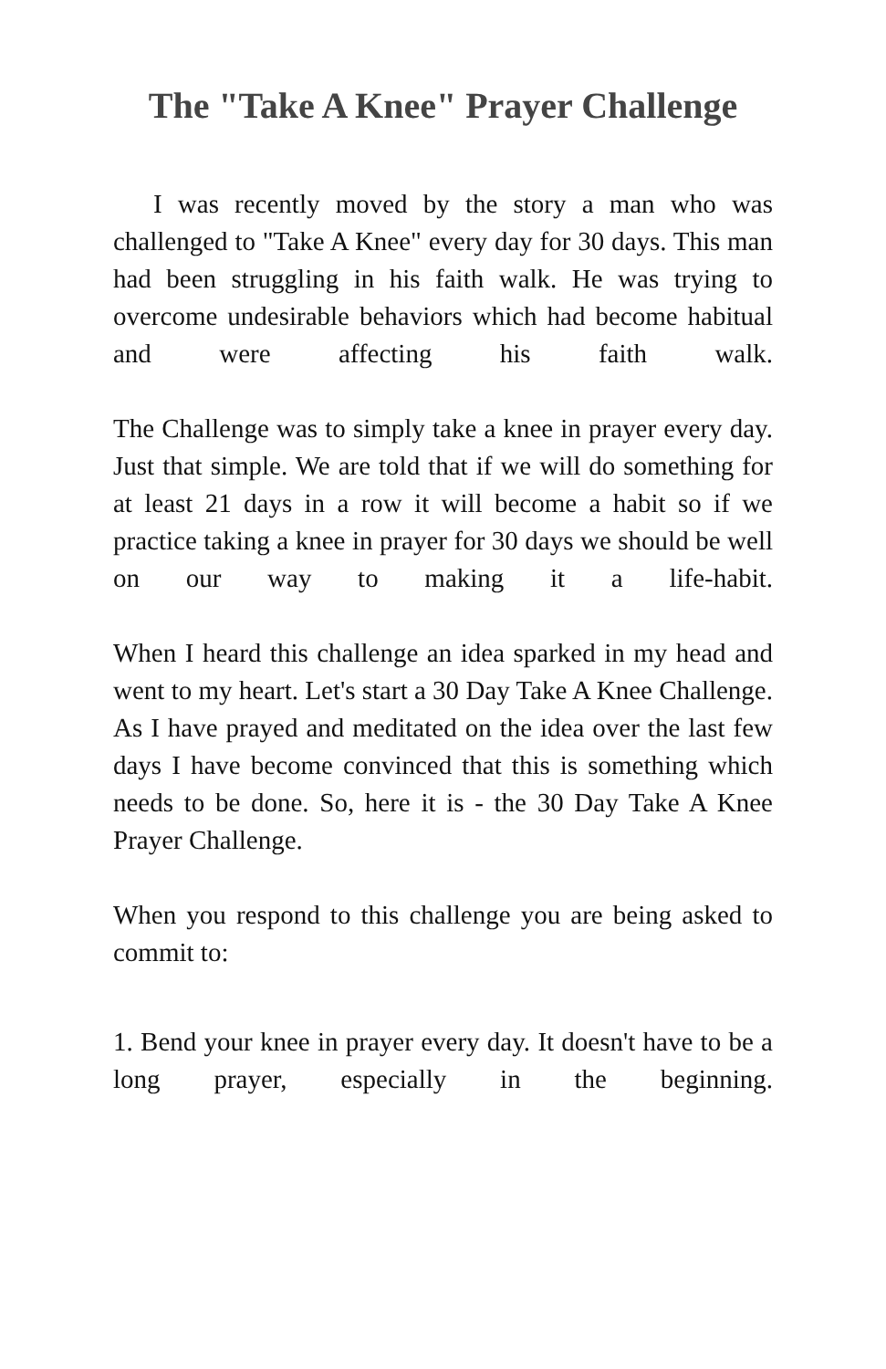The "Take A Knee" Prayer Challenge
I was recently moved by the story a man who was challenged to "Take A Knee" every day for 30 days. This man had been struggling in his faith walk. He was trying to overcome undesirable behaviors which had become habitual and were affecting his faith walk.
The Challenge was to simply take a knee in prayer every day. Just that simple. We are told that if we will do something for at least 21 days in a row it will become a habit so if we practice taking a knee in prayer for 30 days we should be well on our way to making it a life-habit.
When I heard this challenge an idea sparked in my head and went to my heart. Let's start a 30 Day Take A Knee Challenge. As I have prayed and meditated on the idea over the last few days I have become convinced that this is something which needs to be done. So, here it is - the 30 Day Take A Knee Prayer Challenge.
When you respond to this challenge you are being asked to commit to:
1. Bend your knee in prayer every day. It doesn't have to be a long prayer, especially in the beginning.